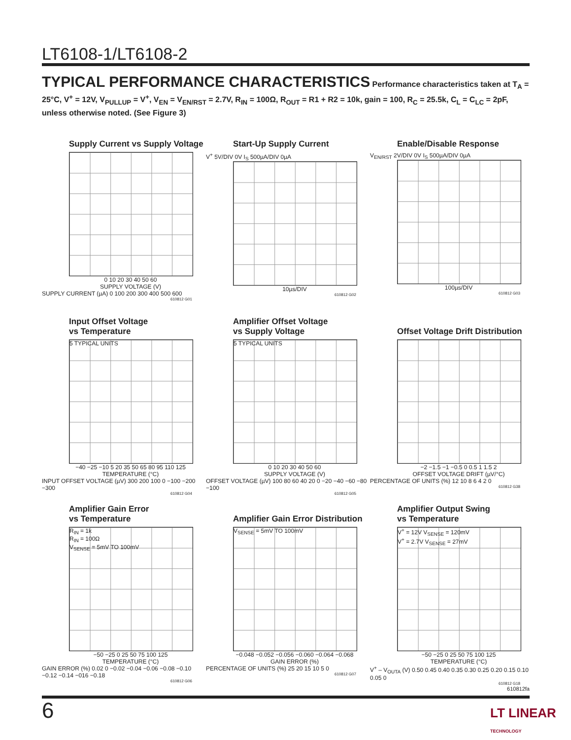LT6108-1/LT6108-2
TYPICAL PERFORMANCE CHARACTERISTICS Performance characteristics taken at T<sub>A</sub> = 25°C, V<sup>+</sup> = 12V, V<sub>PULLUP</sub> = V<sup>+</sup>, V<sub>EN</sub> = V<sub>EN/RST</sub> = 2.7V, R<sub>IN</sub> = 100Ω, R<sub>OUT</sub> = R1 + R2 = 10k, gain = 100, R<sub>C</sub> = 25.5k, C<sub>L</sub> = C<sub>LC</sub> = 2pF, unless otherwise noted. (See Figure 3)
Supply Current vs Supply Voltage
0 10 20 30 40 50 60
SUPPLY VOLTAGE (V)
SUPPLY CURRENT (µA) 0 100 200 300 400 500 600
610812 G01
Start-Up Supply Current
V<sup>+</sup> 5V/DIV 0V I<sub>S</sub> 500µA/DIV 0µA
10µs/DIV
610812 G02
Enable/Disable Response
V<sub>EN/RST</sub> 2V/DIV 0V I<sub>S</sub> 500µA/DIV 0µA
100µs/DIV
610812 G03
Input Offset Voltage
vs Temperature
5 TYPICAL UNITS
−40 −25 −10 5 20 35 50 65 80 95 110 125
TEMPERATURE (°C)
INPUT OFFSET VOLTAGE (µV) 300 200 100 0 −100 −200 −300
610812 G04
Amplifier Offset Voltage
vs Supply Voltage
5 TYPICAL UNITS
0 10 20 30 40 50 60
SUPPLY VOLTAGE (V)
OFFSET VOLTAGE (µV) 100 80 60 40 20 0 −20 −40 −60 −80 −100
610812 G05
Offset Voltage Drift Distribution
−2 −1.5 −1 −0.5 0 0.5 1 1.5 2
OFFSET VOLTAGE DRIFT (µV/°C)
PERCENTAGE OF UNITS (%) 12 10 8 6 4 2 0
610812 G38
Amplifier Gain Error
vs Temperature
R<sub>IN</sub> = 1k
R<sub>IN</sub> = 100Ω
V<sub>SENSE</sub> = 5mV TO 100mV
−50 −25 0 25 50 75 100 125
TEMPERATURE (°C)
GAIN ERROR (%) 0.02 0 −0.02 −0.04 −0.06 −0.08 −0.10 −0.12 −0.14 −016 −0.18
610812 G06
Amplifier Gain Error Distribution
V<sub>SENSE</sub> = 5mV TO 100mV
−0.048 −0.052 −0.056 −0.060 −0.064 −0.068
GAIN ERROR (%)
PERCENTAGE OF UNITS (%) 25 20 15 10 5 0
610812 G07
Amplifier Output Swing
vs Temperature
V<sup>+</sup> = 12V V<sub>SENSE</sub> = 120mV
V<sup>+</sup> = 2.7V V<sub>SENSE</sub> = 27mV
−50 −25 0 25 50 75 100 125
TEMPERATURE (°C)
V<sup>+</sup> – V<sub>OUTA</sub> (V) 0.50 0.45 0.40 0.35 0.30 0.25 0.20 0.15 0.10 0.05 0
610812 G18
610812fa
6 LT LINEAR TECHNOLOGY